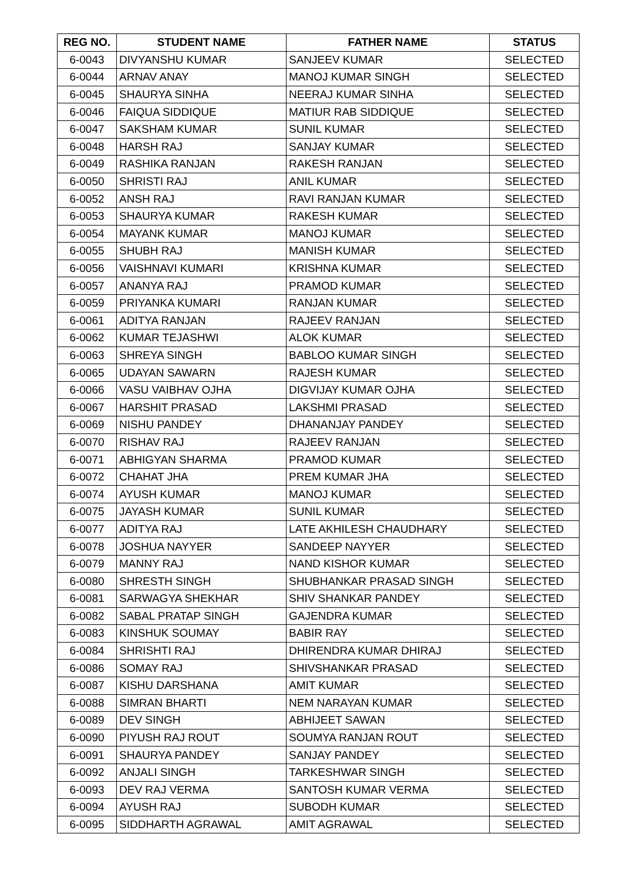| REG NO. | STUDENT NAME | FATHER NAME | STATUS |
| --- | --- | --- | --- |
| 6-0043 | DIVYANSHU KUMAR | SANJEEV KUMAR | SELECTED |
| 6-0044 | ARNAV ANAY | MANOJ KUMAR SINGH | SELECTED |
| 6-0045 | SHAURYA SINHA | NEERAJ KUMAR SINHA | SELECTED |
| 6-0046 | FAIQUA SIDDIQUE | MATIUR RAB SIDDIQUE | SELECTED |
| 6-0047 | SAKSHAM KUMAR | SUNIL KUMAR | SELECTED |
| 6-0048 | HARSH RAJ | SANJAY KUMAR | SELECTED |
| 6-0049 | RASHIKA RANJAN | RAKESH RANJAN | SELECTED |
| 6-0050 | SHRISTI RAJ | ANIL KUMAR | SELECTED |
| 6-0052 | ANSH RAJ | RAVI RANJAN KUMAR | SELECTED |
| 6-0053 | SHAURYA KUMAR | RAKESH KUMAR | SELECTED |
| 6-0054 | MAYANK KUMAR | MANOJ KUMAR | SELECTED |
| 6-0055 | SHUBH RAJ | MANISH KUMAR | SELECTED |
| 6-0056 | VAISHNAVI KUMARI | KRISHNA KUMAR | SELECTED |
| 6-0057 | ANANYA RAJ | PRAMOD KUMAR | SELECTED |
| 6-0059 | PRIYANKA KUMARI | RANJAN KUMAR | SELECTED |
| 6-0061 | ADITYA RANJAN | RAJEEV RANJAN | SELECTED |
| 6-0062 | KUMAR TEJASHWI | ALOK KUMAR | SELECTED |
| 6-0063 | SHREYA SINGH | BABLOO KUMAR SINGH | SELECTED |
| 6-0065 | UDAYAN SAWARN | RAJESH KUMAR | SELECTED |
| 6-0066 | VASU VAIBHAV OJHA | DIGVIJAY KUMAR OJHA | SELECTED |
| 6-0067 | HARSHIT PRASAD | LAKSHMI PRASAD | SELECTED |
| 6-0069 | NISHU PANDEY | DHANANJAY PANDEY | SELECTED |
| 6-0070 | RISHAV RAJ | RAJEEV RANJAN | SELECTED |
| 6-0071 | ABHIGYAN SHARMA | PRAMOD KUMAR | SELECTED |
| 6-0072 | CHAHAT JHA | PREM KUMAR JHA | SELECTED |
| 6-0074 | AYUSH KUMAR | MANOJ KUMAR | SELECTED |
| 6-0075 | JAYASH KUMAR | SUNIL KUMAR | SELECTED |
| 6-0077 | ADITYA RAJ | LATE AKHILESH CHAUDHARY | SELECTED |
| 6-0078 | JOSHUA NAYYER | SANDEEP NAYYER | SELECTED |
| 6-0079 | MANNY RAJ | NAND KISHOR KUMAR | SELECTED |
| 6-0080 | SHRESTH SINGH | SHUBHANKAR PRASAD SINGH | SELECTED |
| 6-0081 | SARWAGYA SHEKHAR | SHIV SHANKAR PANDEY | SELECTED |
| 6-0082 | SABAL PRATAP SINGH | GAJENDRA KUMAR | SELECTED |
| 6-0083 | KINSHUK SOUMAY | BABIR RAY | SELECTED |
| 6-0084 | SHRISHTI RAJ | DHIRENDRA KUMAR DHIRAJ | SELECTED |
| 6-0086 | SOMAY RAJ | SHIVSHANKAR PRASAD | SELECTED |
| 6-0087 | KISHU DARSHANA | AMIT KUMAR | SELECTED |
| 6-0088 | SIMRAN BHARTI | NEM NARAYAN KUMAR | SELECTED |
| 6-0089 | DEV SINGH | ABHIJEET SAWAN | SELECTED |
| 6-0090 | PIYUSH RAJ ROUT | SOUMYA RANJAN ROUT | SELECTED |
| 6-0091 | SHAURYA PANDEY | SANJAY PANDEY | SELECTED |
| 6-0092 | ANJALI SINGH | TARKESHWAR SINGH | SELECTED |
| 6-0093 | DEV RAJ VERMA | SANTOSH KUMAR VERMA | SELECTED |
| 6-0094 | AYUSH RAJ | SUBODH KUMAR | SELECTED |
| 6-0095 | SIDDHARTH AGRAWAL | AMIT AGRAWAL | SELECTED |